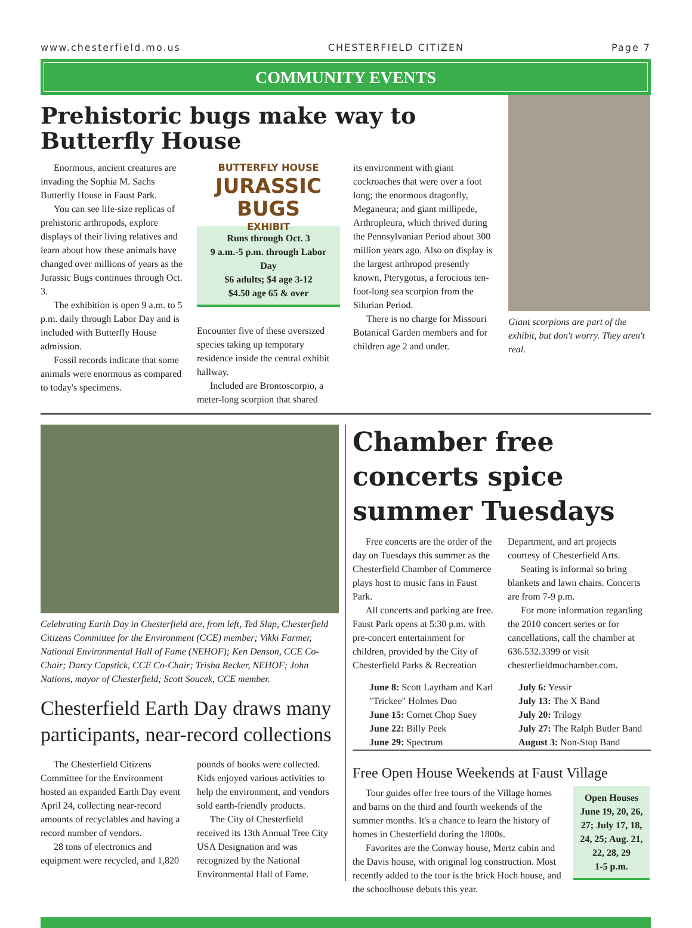www.chesterfield.mo.us CHESTERFIELD CITIZEN Page 7
COMMUNITY EVENTS
Prehistoric bugs make way to Butterfly House
Enormous, ancient creatures are invading the Sophia M. Sachs Butterfly House in Faust Park.
You can see life-size replicas of prehistoric arthropods, explore displays of their living relatives and learn about how these animals have changed over millions of years as the Jurassic Bugs continues through Oct. 3.
The exhibition is open 9 a.m. to 5 p.m. daily through Labor Day and is included with Butterfly House admission.
Fossil records indicate that some animals were enormous as compared to today's specimens.
BUTTERFLY HOUSE
JURASSIC BUGS
EXHIBIT
Runs through Oct. 3
9 a.m.-5 p.m. through Labor Day
$6 adults; $4 age 3-12
$4.50 age 65 & over
Encounter five of these oversized species taking up temporary residence inside the central exhibit hallway.
Included are Brontoscorpio, a meter-long scorpion that shared
its environment with giant cockroaches that were over a foot long; the enormous dragonfly, Meganeura; and giant millipede, Arthropleura, which thrived during the Pennsylvanian Period about 300 million years ago. Also on display is the largest arthropod presently known, Pterygotus, a ferocious ten-foot-long sea scorpion from the Silurian Period.
There is no charge for Missouri Botanical Garden members and for children age 2 and under.
Giant scorpions are part of the exhibit, but don't worry. They aren't real.
Celebrating Earth Day in Chesterfield are, from left, Ted Slap, Chesterfield Citizens Committee for the Environment (CCE) member; Vikki Farmer, National Environmental Hall of Fame (NEHOF); Ken Denson, CCE Co-Chair; Darcy Capstick, CCE Co-Chair; Trisha Recker, NEHOF; John Nations, mayor of Chesterfield; Scott Soucek, CCE member.
Chesterfield Earth Day draws many participants, near-record collections
The Chesterfield Citizens Committee for the Environment hosted an expanded Earth Day event April 24, collecting near-record amounts of recyclables and having a record number of vendors.
28 tons of electronics and equipment were recycled, and 1,820
pounds of books were collected. Kids enjoyed various activities to help the environment, and vendors sold earth-friendly products.
The City of Chesterfield received its 13th Annual Tree City USA Designation and was recognized by the National Environmental Hall of Fame.
Chamber free concerts spice summer Tuesdays
Free concerts are the order of the day on Tuesdays this summer as the Chesterfield Chamber of Commerce plays host to music fans in Faust Park.
All concerts and parking are free. Faust Park opens at 5:30 p.m. with pre-concert entertainment for children, provided by the City of Chesterfield Parks & Recreation
June 8: Scott Laytham and Karl "Trickee" Holmes Duo
June 15: Cornet Chop Suey
June 22: Billy Peek
June 29: Spectrum
Department, and art projects courtesy of Chesterfield Arts.
Seating is informal so bring blankets and lawn chairs. Concerts are from 7-9 p.m.
For more information regarding the 2010 concert series or for cancellations, call the chamber at 636.532.3399 or visit chesterfieldmochamber.com.
July 6: Yessir
July 13: The X Band
July 20: Trilogy
July 27: The Ralph Butler Band
August 3: Non-Stop Band
Free Open House Weekends at Faust Village
Tour guides offer free tours of the Village homes and barns on the third and fourth weekends of the summer months. It's a chance to learn the history of homes in Chesterfield during the 1800s.
Favorites are the Conway house, Mertz cabin and the Davis house, with original log construction. Most recently added to the tour is the brick Hoch house, and the schoolhouse debuts this year.
Open Houses June 19, 20, 26, 27; July 17, 18, 24, 25; Aug. 21, 22, 28, 29
1-5 p.m.